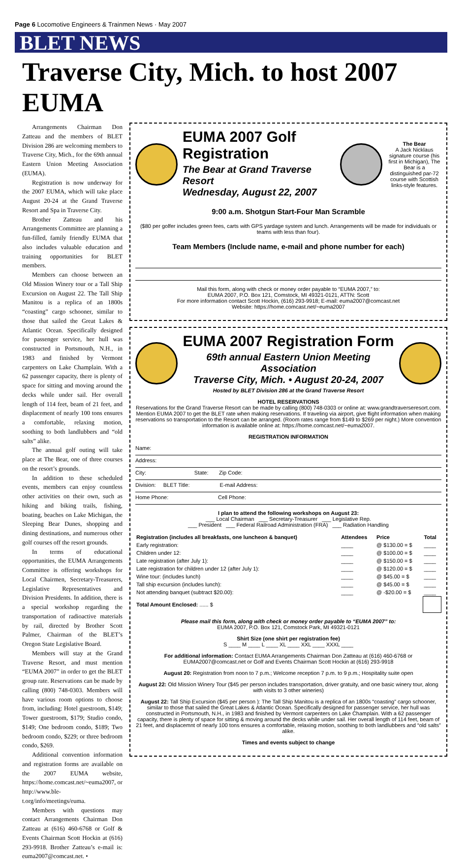Page 6 Locomotive Engineers & Trainmen News · May 2007
BLET NEWS
Traverse City, Mich. to host 2007 EUMA
Arrangements Chairman Don Zatteau and the members of BLET Division 286 are welcoming members to Traverse City, Mich., for the 69th annual Eastern Union Meeting Association (EUMA).
Registration is now underway for the 2007 EUMA, which will take place August 20-24 at the Grand Traverse Resort and Spa in Traverse City.
Brother Zatteau and his Arrangements Committee are planning a fun-filled, family friendly EUMA that also includes valuable education and training opportunities for BLET members.
Members can choose between an Old Mission Winery tour or a Tall Ship Excursion on August 22. The Tall Ship Manitou is a replica of an 1800s “coasting” cargo schooner, similar to those that sailed the Great Lakes & Atlantic Ocean. Specifically designed for passenger service, her hull was constructed in Portsmouth, N.H., in 1983 and finished by Vermont carpenters on Lake Champlain. With a 62 passenger capacity, there is plenty of space for sitting and moving around the decks while under sail. Her overall length of 114 feet, beam of 21 feet, and displacement of nearly 100 tons ensures a comfortable, relaxing motion, soothing to both landlubbers and “old salts” alike.
The annual golf outing will take place at The Bear, one of three courses on the resort’s grounds.
In addition to these scheduled events, members can enjoy countless other activities on their own, such as hiking and biking trails, fishing, boating, beaches on Lake Michigan, the Sleeping Bear Dunes, shopping and dining destinations, and numerous other golf courses off the resort grounds.
In terms of educational opportunities, the EUMA Arrangements Committee is offering workshops for Local Chairmen, Secretary-Treasurers, Legislative Representatives and Division Presidents. In addition, there is a special workshop regarding the transportation of radioactive materials by rail, directed by Brother Scott Palmer, Chairman of the BLET’s Oregon State Legislative Board.
Members will stay at the Grand Traverse Resort, and must mention “EUMA 2007” in order to get the BLET group rate. Reservations can be made by calling (800) 748-0303. Members will have various room options to choose from, including: Hotel guestroom, $149; Tower guestroom, $179; Studio condo, $149; One bedroom condo, $189; Two bedroom condo, $229; or three bedroom condo, $269.
Additional convention information and registration forms are available on the 2007 EUMA website, https://home.comcast.net/~euma2007, or http://www.ble-t.org/info/meetings/euma.
Members with questions may contact Arrangements Chairman Don Zatteau at (616) 460-6768 or Golf & Events Chairman Scott Hockin at (616) 293-9918. Brother Zatteau’s e-mail is: euma2007@comcast.net. •
EUMA 2007 Golf Registration
The Bear at Grand Traverse Resort
Wednesday, August 22, 2007
The Bear
A Jack Nicklaus signature course (his first in Michigan), The Bear is a distinguished par-72 course with Scottish links-style features.
9:00 a.m. Shotgun Start-Four Man Scramble
($80 per golfer includes green fees, carts with GPS yardage system and lunch. Arrangements will be made for individuals or teams with less than four).
Team Members (Include name, e-mail and phone number for each)
Mail this form, along with check or money order payable to “EUMA 2007,” to:
EUMA 2007, P.O. Box 121, Comstock, MI 49321-0121, ATTN: Scott
For more information contact Scott Hockin, (616) 293-9918; E-mail: euma2007@comcast.net
Website: https://home.comcast.net/~euma2007
EUMA 2007 Registration Form
69th annual Eastern Union Meeting Association
Traverse City, Mich. • August 20-24, 2007
Hosted by BLET Division 286 at the Grand Traverse Resort
HOTEL RESERVATIONS
Reservations for the Grand Traverse Resort can be made by calling (800) 748-0303 or online at: www.grandtraverseresort.com. Mention EUMA 2007 to get the BLET rate when making reservations. If traveling via airport, give flight information when making reservations so transportation to the Resort can be arranged. (Room rates range from $149 to $269 per night.) More convention information is available online at: https://home.comcast.net/~euma2007.
REGISTRATION INFORMATION
Name:
Address:
City: State: Zip Code:
Division: BLET Title: E-mail Address:
Home Phone: Cell Phone:
I plan to attend the following workshops on August 23:
___ Local Chairman ___ Secretary-Treasurer ___ Legislative Rep.
___ President ___ Federal Railroad Administration (FRA) ___ Radiation Handling
| Registration (includes all breakfasts, one luncheon & banquet) | Attendees | Price | Total |
| --- | --- | --- | --- |
| Early registration: | ____ | @ $130.00 = $ | ____ |
| Children under 12: | ____ | @ $100.00 = $ | ____ |
| Late registration (after July 1): | ____ | @ $150.00 = $ | ____ |
| Late registration for children under 12 (after July 1): | ____ | @ $120.00 = $ | ____ |
| Wine tour: (includes lunch) | ____ | @ $45.00 = $ | ____ |
| Tall ship excursion (includes lunch): | ____ | @ $45.00 = $ | ____ |
| Not attending banquet (subtract $20.00): | ____ | @ -$20.00 = $ | ____ |
| Total Amount Enclosed: ...... $ | | | |
Please mail this form, along with check or money order payable to “EUMA 2007” to:
EUMA 2007, P.O. Box 121, Comstock Park, MI 49321-0121
Shirt Size (one shirt per registration fee)
S ____ M ____ L ____ XL ____ XXL ____ XXXL ____
For additional information: Contact EUMA Arrangements Chairman Don Zatteau at (616) 460-6768 or EUMA2007@comcast.net or Golf and Events Chairman Scott Hockin at (616) 293-9918
August 20: Registration from noon to 7 p.m.; Welcome reception 7 p.m. to 9 p.m.; Hospitality suite open
August 22: Old Mission Winery Tour ($45 per person includes transportation, driver gratuity, and one basic winery tour, along with visits to 3 other wineries)
August 22: Tall Ship Excursion ($45 per person ): The Tall Ship Manitou is a replica of an 1800s “coasting” cargo schooner, similar to those that sailed the Great Lakes & Atlantic Ocean. Specifically designed for passenger service, her hull was constructed in Portsmouth, N.H., in 1983 and finished by Vermont carpenters on Lake Champlain. With a 62 passenger capacity, there is plenty of space for sitting & moving around the decks while under sail. Her overall length of 114 feet, beam of 21 feet, and displacemnt of nearly 100 tons ensures a comfortable, relaxing motion, soothing to both landlubbers and “old salts” alike.
Times and events subject to change